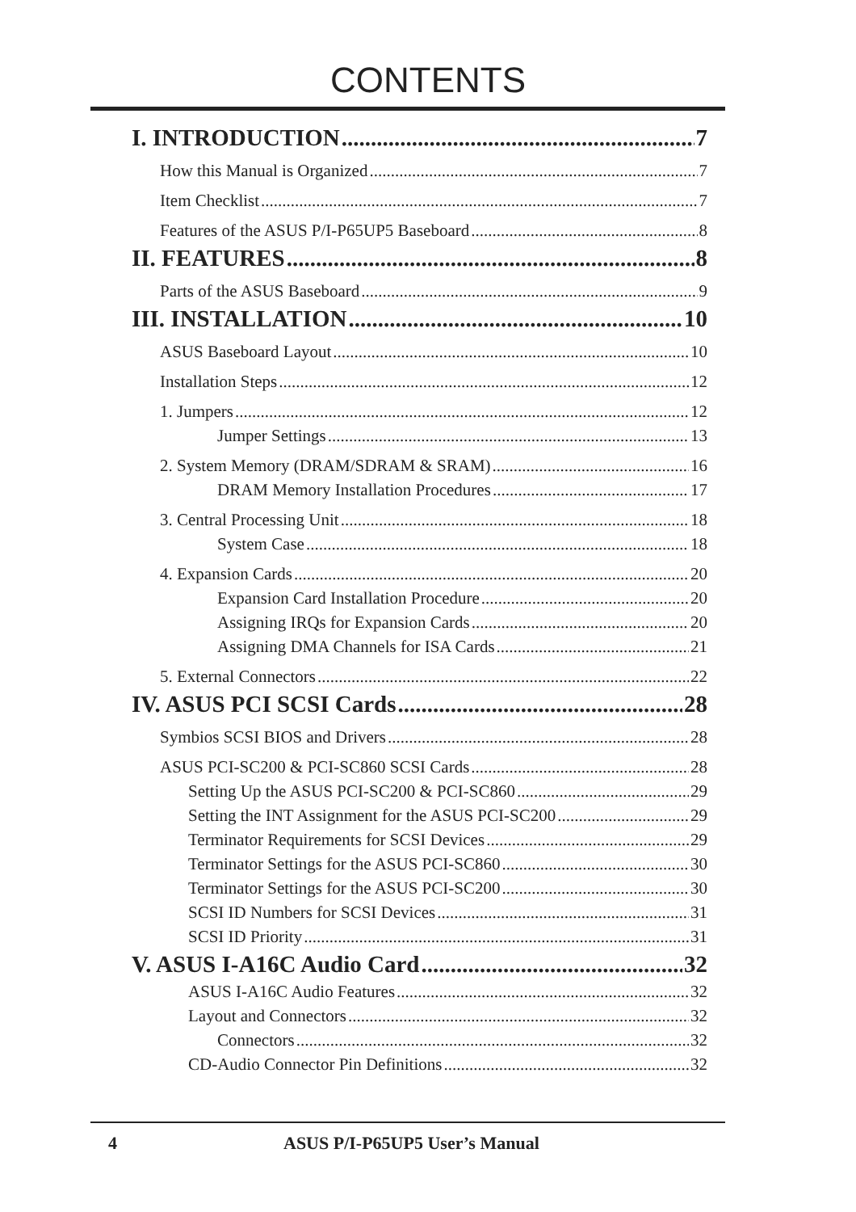CONTENTS
I. INTRODUCTION 7
How this Manual is Organized 7
Item Checklist 7
Features of the ASUS P/I-P65UP5 Baseboard 8
II. FEATURES 8
Parts of the ASUS Baseboard 9
III. INSTALLATION 10
ASUS Baseboard Layout 10
Installation Steps 12
1. Jumpers 12
Jumper Settings 13
2. System Memory (DRAM/SDRAM & SRAM) 16
DRAM Memory Installation Procedures 17
3. Central Processing Unit 18
System Case 18
4. Expansion Cards 20
Expansion Card Installation Procedure 20
Assigning IRQs for Expansion Cards 20
Assigning DMA Channels for ISA Cards 21
5. External Connectors 22
IV. ASUS PCI SCSI Cards 28
Symbios SCSI BIOS and Drivers 28
ASUS PCI-SC200 & PCI-SC860 SCSI Cards 28
Setting Up the ASUS PCI-SC200 & PCI-SC860 29
Setting the INT Assignment for the ASUS PCI-SC200 29
Terminator Requirements for SCSI Devices 29
Terminator Settings for the ASUS PCI-SC860 30
Terminator Settings for the ASUS PCI-SC200 30
SCSI ID Numbers for SCSI Devices 31
SCSI ID Priority 31
V. ASUS I-A16C Audio Card 32
ASUS I-A16C Audio Features 32
Layout and Connectors 32
Connectors 32
CD-Audio Connector Pin Definitions 32
4 ASUS P/I-P65UP5 User’s Manual